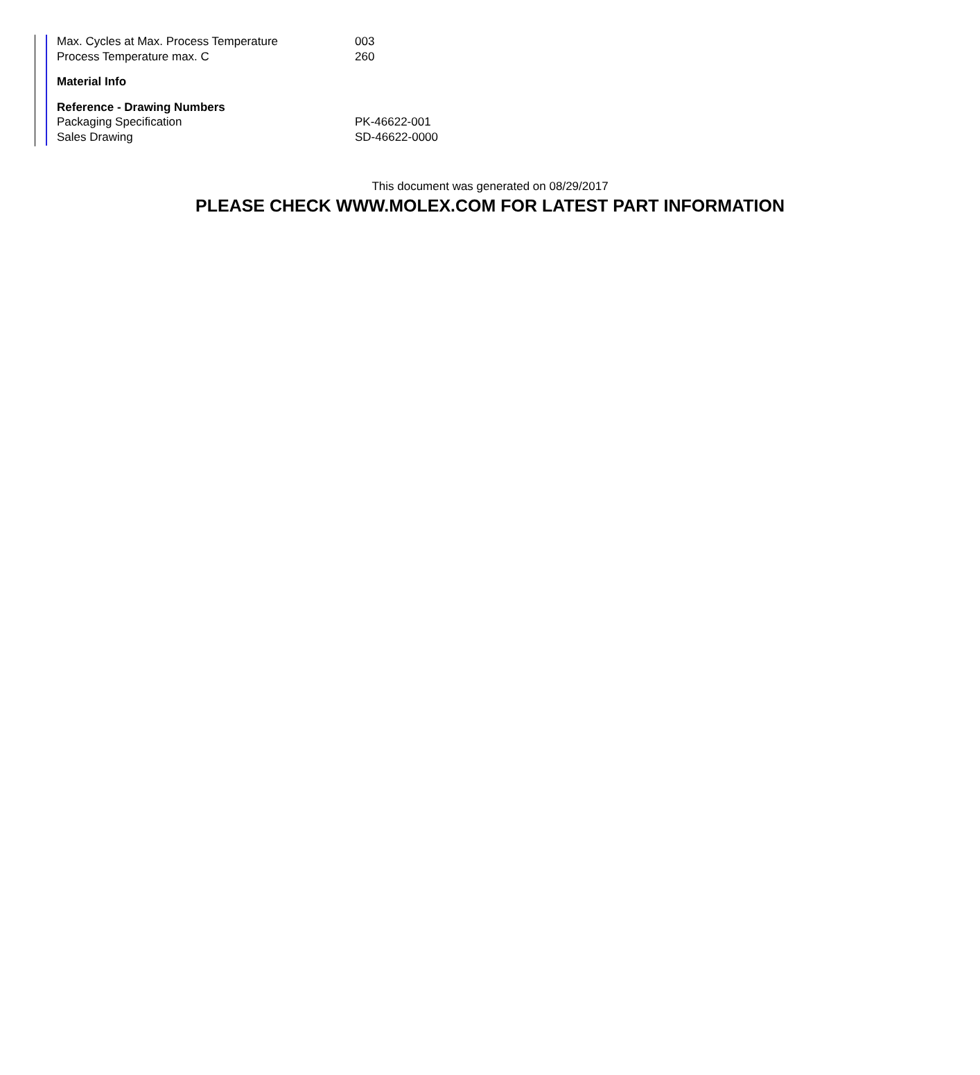| Max. Cycles at Max. Process Temperature | 003 |
| Process Temperature max. C | 260 |
| Material Info | |
| Reference - Drawing Numbers | |
| Packaging Specification | PK-46622-001 |
| Sales Drawing | SD-46622-0000 |
This document was generated on 08/29/2017
PLEASE CHECK WWW.MOLEX.COM FOR LATEST PART INFORMATION